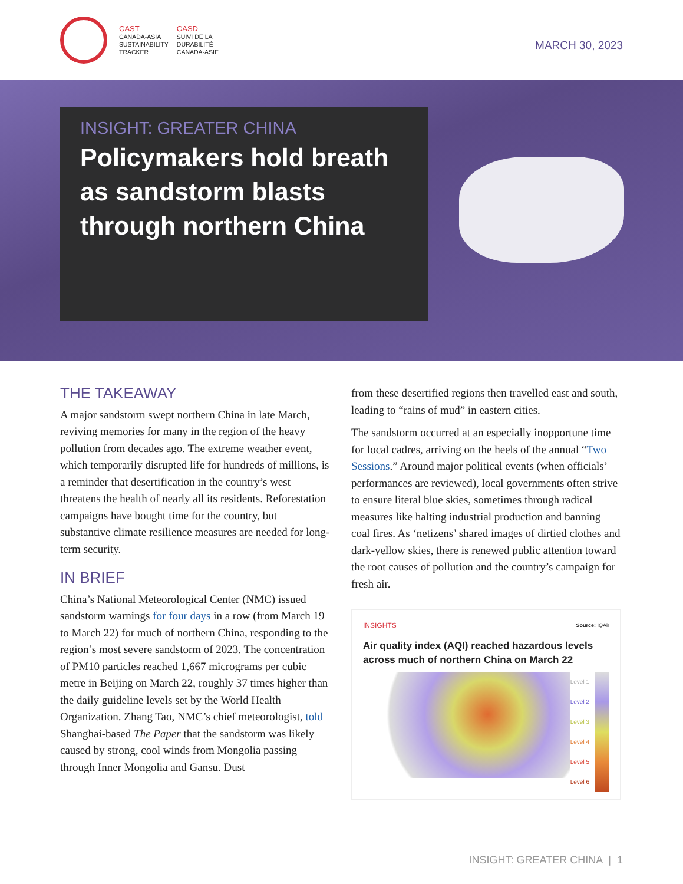CAST
CANADA-ASIA
SUSTAINABILITY
TRACKER
CASD
SUIVI DE LA
DURABILITÉ
CANADA-ASIE
MARCH 30, 2023
INSIGHT: GREATER CHINA
Policymakers hold breath as sandstorm blasts through northern China
THE TAKEAWAY
A major sandstorm swept northern China in late March, reviving memories for many in the region of the heavy pollution from decades ago. The extreme weather event, which temporarily disrupted life for hundreds of millions, is a reminder that desertification in the country’s west threatens the health of nearly all its residents. Reforestation campaigns have bought time for the country, but substantive climate resilience measures are needed for long-term security.
IN BRIEF
China’s National Meteorological Center (NMC) issued sandstorm warnings for four days in a row (from March 19 to March 22) for much of northern China, responding to the region’s most severe sandstorm of 2023. The concentration of PM10 particles reached 1,667 micrograms per cubic metre in Beijing on March 22, roughly 37 times higher than the daily guideline levels set by the World Health Organization. Zhang Tao, NMC’s chief meteorologist, told Shanghai-based The Paper that the sandstorm was likely caused by strong, cool winds from Mongolia passing through Inner Mongolia and Gansu. Dust
from these desertified regions then travelled east and south, leading to “rains of mud” in eastern cities.
The sandstorm occurred at an especially inopportune time for local cadres, arriving on the heels of the annual “Two Sessions.” Around major political events (when officials’ performances are reviewed), local governments often strive to ensure literal blue skies, sometimes through radical measures like halting industrial production and banning coal fires. As ‘netizens’ shared images of dirtied clothes and dark-yellow skies, there is renewed public attention toward the root causes of pollution and the country’s campaign for fresh air.
INSIGHTS Source: IQAir
Air quality index (AQI) reached hazardous levels across much of northern China on March 22
Level 1
Level 2
Level 3
Level 4
Level 5
Level 6
INSIGHT: GREATER CHINA | 1